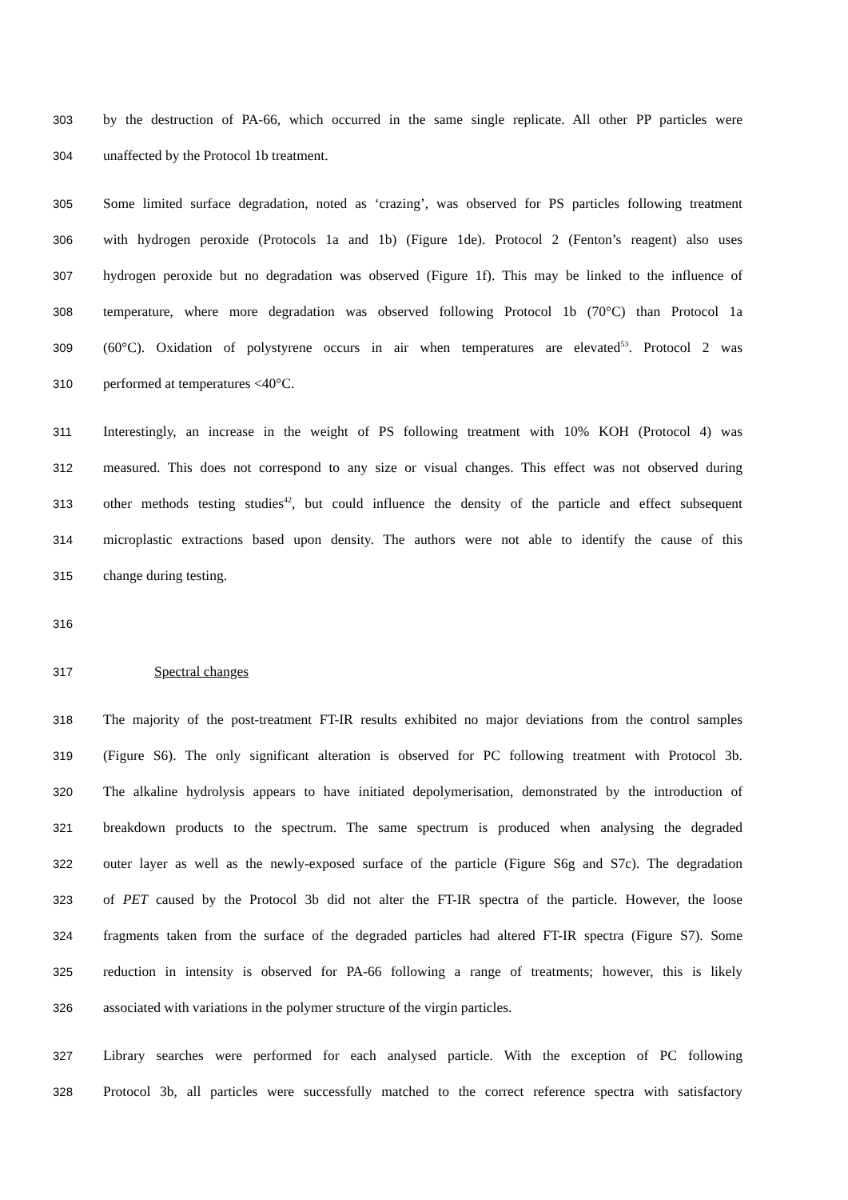303 by the destruction of PA-66, which occurred in the same single replicate. All other PP particles were
304 unaffected by the Protocol 1b treatment.
305 Some limited surface degradation, noted as ‘crazing’, was observed for PS particles following treatment
306 with hydrogen peroxide (Protocols 1a and 1b) (Figure 1de). Protocol 2 (Fenton’s reagent) also uses
307 hydrogen peroxide but no degradation was observed (Figure 1f). This may be linked to the influence of
308 temperature, where more degradation was observed following Protocol 1b (70°C) than Protocol 1a
309 (60°C). Oxidation of polystyrene occurs in air when temperatures are elevated<sup>53</sup>. Protocol 2 was
310 performed at temperatures <40°C.
311 Interestingly, an increase in the weight of PS following treatment with 10% KOH (Protocol 4) was
312 measured. This does not correspond to any size or visual changes. This effect was not observed during
313 other methods testing studies<sup>42</sup>, but could influence the density of the particle and effect subsequent
314 microplastic extractions based upon density. The authors were not able to identify the cause of this
315 change during testing.
316
317 Spectral changes
318 The majority of the post-treatment FT-IR results exhibited no major deviations from the control samples
319 (Figure S6). The only significant alteration is observed for PC following treatment with Protocol 3b.
320 The alkaline hydrolysis appears to have initiated depolymerisation, demonstrated by the introduction of
321 breakdown products to the spectrum. The same spectrum is produced when analysing the degraded
322 outer layer as well as the newly-exposed surface of the particle (Figure S6g and S7c). The degradation
323 of PET caused by the Protocol 3b did not alter the FT-IR spectra of the particle. However, the loose
324 fragments taken from the surface of the degraded particles had altered FT-IR spectra (Figure S7). Some
325 reduction in intensity is observed for PA-66 following a range of treatments; however, this is likely
326 associated with variations in the polymer structure of the virgin particles.
327 Library searches were performed for each analysed particle. With the exception of PC following
328 Protocol 3b, all particles were successfully matched to the correct reference spectra with satisfactory